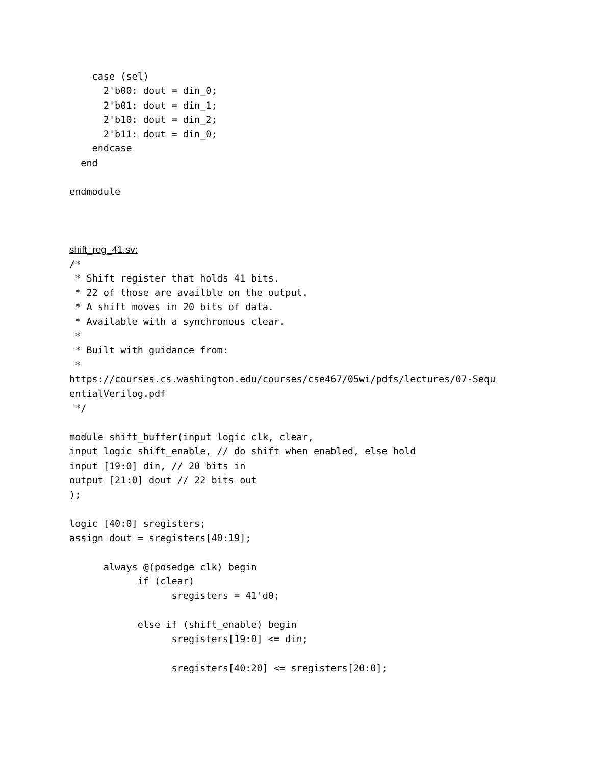case (sel)
      2'b00: dout = din_0;
      2'b01: dout = din_1;
      2'b10: dout = din_2;
      2'b11: dout = din_0;
    endcase
  end

endmodule
shift_reg_41.sv:
/*
 * Shift register that holds 41 bits.
 * 22 of those are availble on the output.
 * A shift moves in 20 bits of data.
 * Available with a synchronous clear.
 *
 * Built with guidance from:
 *
https://courses.cs.washington.edu/courses/cse467/05wi/pdfs/lectures/07-Sequ
entialVerilog.pdf
 */

module shift_buffer(input logic clk, clear,
input logic shift_enable, // do shift when enabled, else hold
input [19:0] din, // 20 bits in
output [21:0] dout // 22 bits out
);

logic [40:0] sregisters;
assign dout = sregisters[40:19];

      always @(posedge clk) begin
            if (clear)
                  sregisters = 41'd0;

            else if (shift_enable) begin
                  sregisters[19:0] <= din;

                  sregisters[40:20] <= sregisters[20:0];